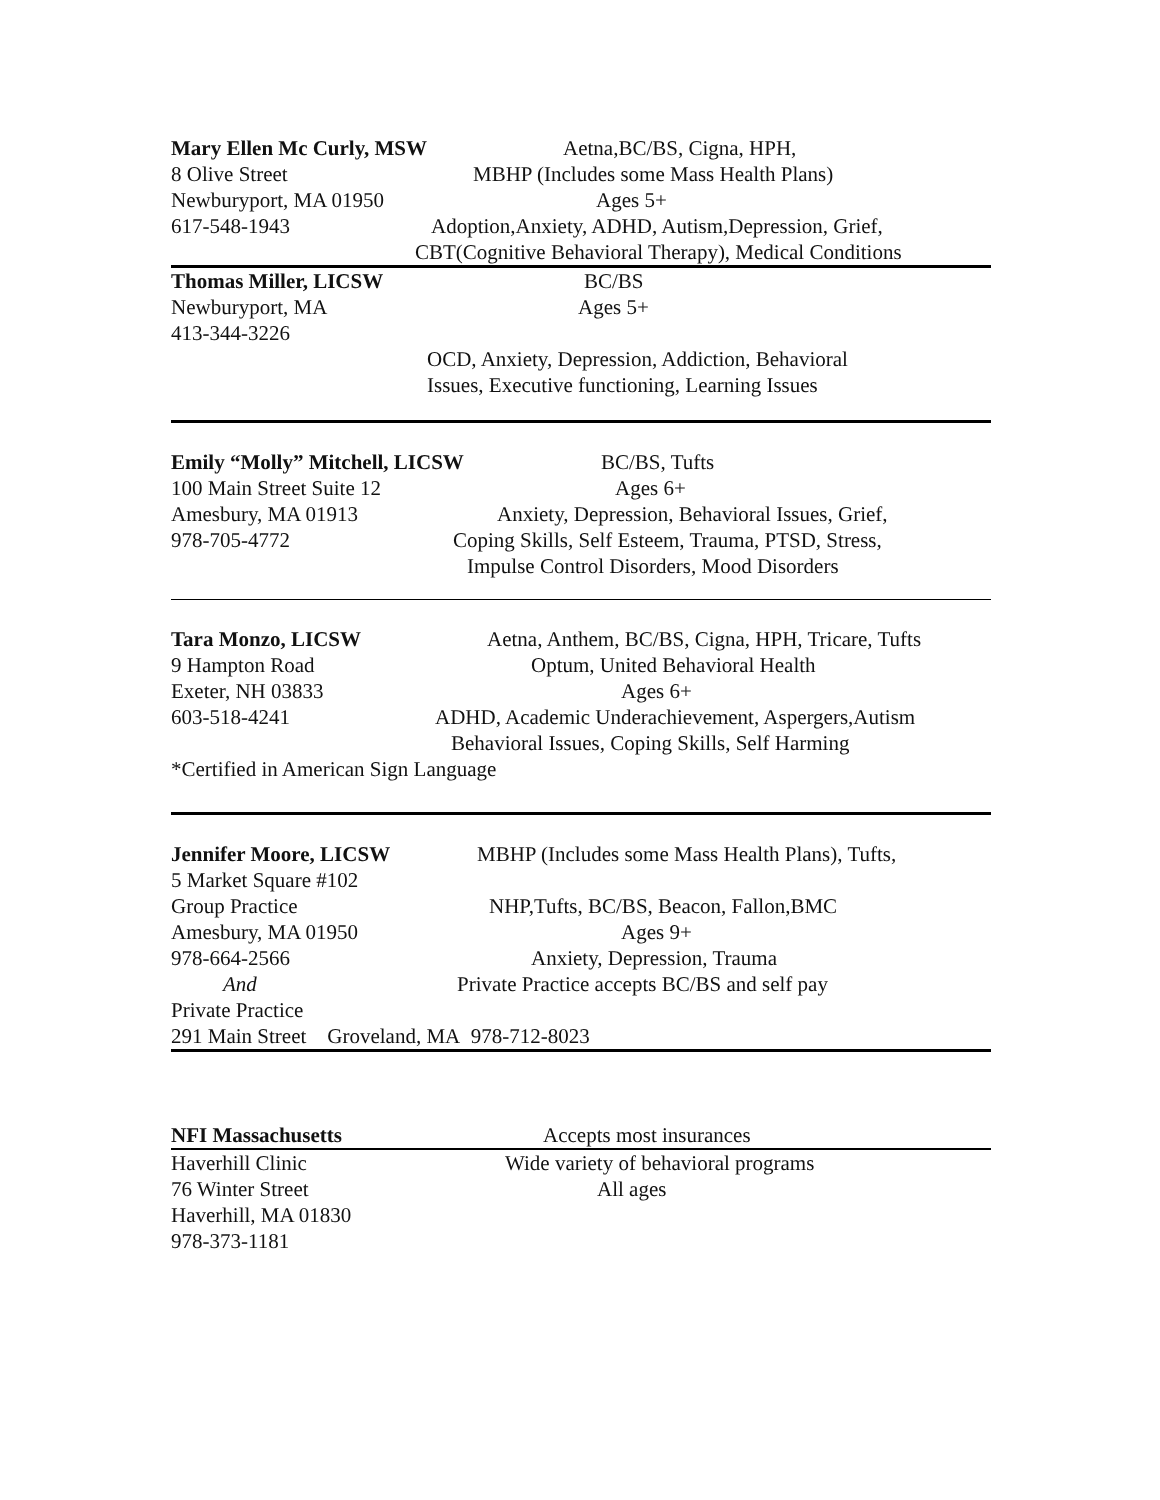Mary Ellen Mc Curly, MSW Aetna,BC/BS, Cigna, HPH,
8 Olive Street MBHP (Includes some Mass Health Plans)
Newburyport, MA 01950 Ages 5+
617-548-1943 Adoption,Anxiety, ADHD, Autism,Depression, Grief,
CBT(Cognitive Behavioral Therapy), Medical Conditions
Thomas Miller, LICSW BC/BS
Newburyport, MA Ages 5+
413-344-3226
OCD, Anxiety, Depression, Addiction, Behavioral
Issues, Executive functioning, Learning Issues
Emily “Molly” Mitchell, LICSW BC/BS, Tufts
100 Main Street Suite 12 Ages 6+
Amesbury, MA 01913 Anxiety, Depression, Behavioral Issues, Grief,
978-705-4772 Coping Skills, Self Esteem, Trauma, PTSD, Stress,
Impulse Control Disorders, Mood Disorders
Tara Monzo, LICSW Aetna, Anthem, BC/BS, Cigna, HPH, Tricare, Tufts
9 Hampton Road Optum, United Behavioral Health
Exeter, NH 03833 Ages 6+
603-518-4241 ADHD, Academic Underachievement, Aspergers,Autism
Behavioral Issues, Coping Skills, Self Harming
*Certified in American Sign Language
Jennifer Moore, LICSW MBHP (Includes some Mass Health Plans), Tufts,
5 Market Square #102
Group Practice NHP,Tufts, BC/BS, Beacon, Fallon,BMC
Amesbury, MA 01950 Ages 9+
978-664-2566 Anxiety, Depression, Trauma
And Private Practice accepts BC/BS and self pay
Private Practice
291 Main Street Groveland, MA 978-712-8023
NFI Massachusetts Accepts most insurances
Haverhill Clinic Wide variety of behavioral programs
76 Winter Street All ages
Haverhill, MA 01830
978-373-1181